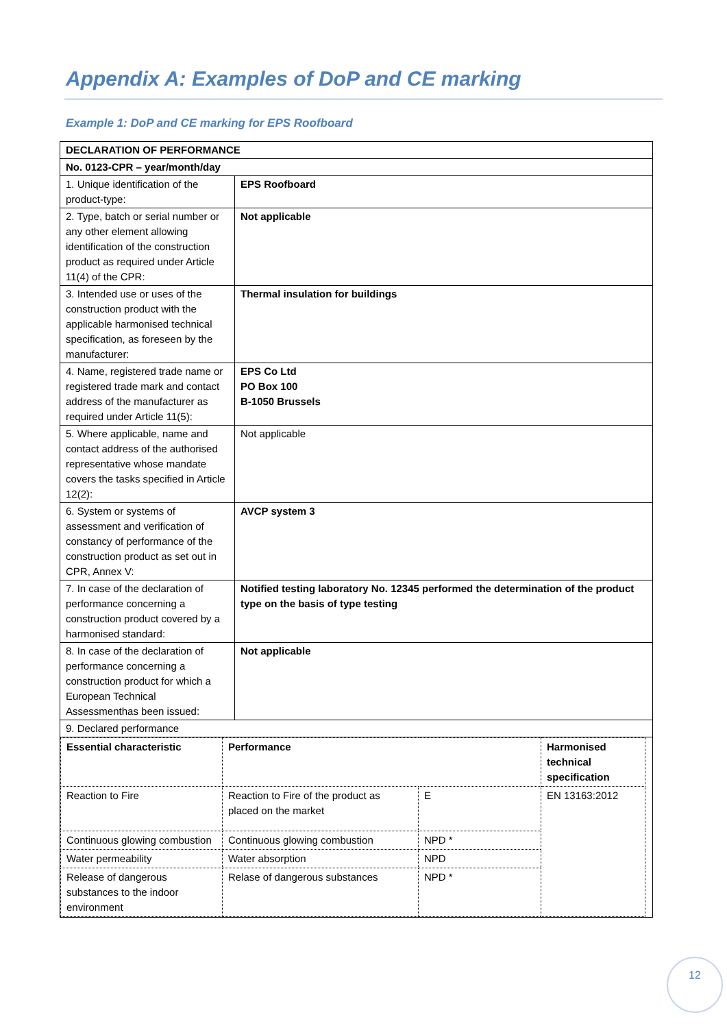Appendix A: Examples of DoP and CE marking
Example 1: DoP and CE marking for EPS Roofboard
| DECLARATION OF PERFORMANCE | |
| No. 0123-CPR – year/month/day | |
| 1. Unique identification of the product-type: | EPS Roofboard |
| 2. Type, batch or serial number or any other element allowing identification of the construction product as required under Article 11(4) of the CPR: | Not applicable |
| 3. Intended use or uses of the construction product with the applicable harmonised technical specification, as foreseen by the manufacturer: | Thermal insulation for buildings |
| 4. Name, registered trade name or registered trade mark and contact address of the manufacturer as required under Article 11(5): | EPS Co Ltd PO Box 100 B-1050 Brussels |
| 5. Where applicable, name and contact address of the authorised representative whose mandate covers the tasks specified in Article 12(2): | Not applicable |
| 6. System or systems of assessment and verification of constancy of performance of the construction product as set out in CPR, Annex V: | AVCP system 3 |
| 7. In case of the declaration of performance concerning a construction product covered by a harmonised standard: | Notified testing laboratory No. 12345 performed the determination of the product type on the basis of type testing |
| 8. In case of the declaration of performance concerning a construction product for which a European Technical Assessmenthas been issued: | Not applicable |
| 9. Declared performance | |
| / Essential characteristic / Performance / / Harmonised technical specification / / Reaction to Fire / Reaction to Fire of the product as placed on the market / E / EN 13163:2012 / / Continuous glowing combustion / Continuous glowing combustion / NPD * / / / Water permeability / Water absorption / NPD / / / Release of dangerous substances to the indoor environment / Relase of dangerous substances / NPD * / / | |
12